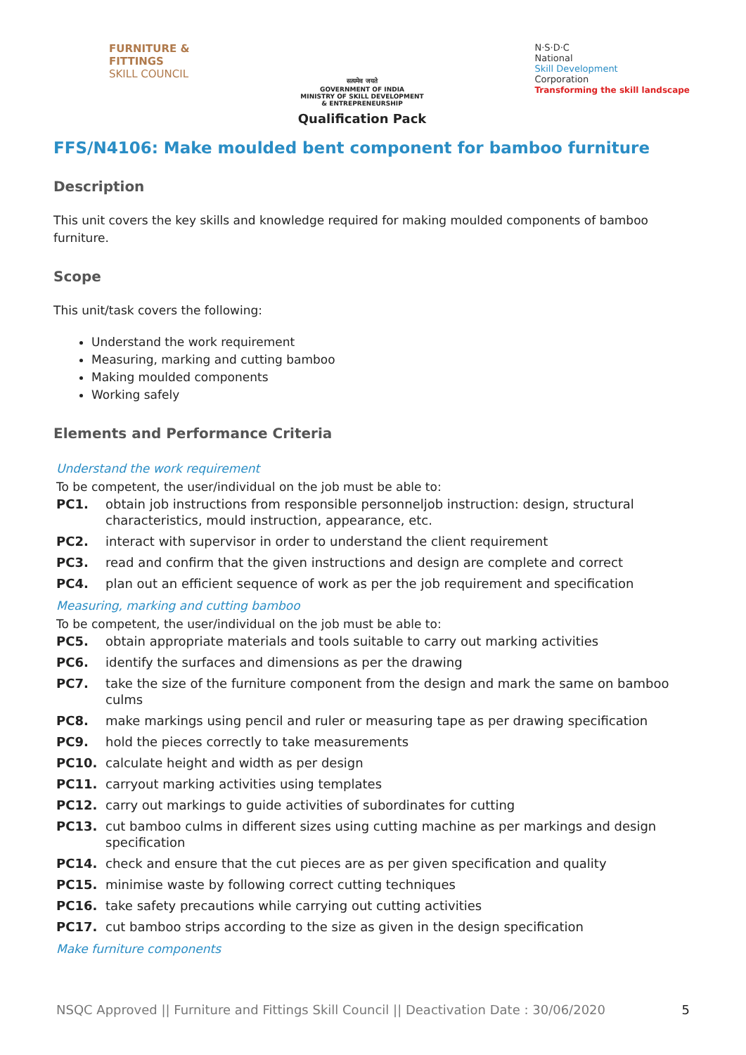FURNITURE &
FITTINGS
SKILL COUNCIL
सत्यमेव जयते
GOVERNMENT OF INDIA
MINISTRY OF SKILL DEVELOPMENT
& ENTREPRENEURSHIP
Qualification Pack
N·S·D·C
National
Skill Development
Corporation
Transforming the skill landscape
FFS/N4106: Make moulded bent component for bamboo furniture
Description
This unit covers the key skills and knowledge required for making moulded components of bamboo furniture.
Scope
This unit/task covers the following:
Understand the work requirement
Measuring, marking and cutting bamboo
Making moulded components
Working safely
Elements and Performance Criteria
Understand the work requirement
To be competent, the user/individual on the job must be able to:
| PC1. | obtain job instructions from responsible personneljob instruction: design, structural characteristics, mould instruction, appearance, etc. |
| PC2. | interact with supervisor in order to understand the client requirement |
| PC3. | read and confirm that the given instructions and design are complete and correct |
| PC4. | plan out an efficient sequence of work as per the job requirement and specification |
Measuring, marking and cutting bamboo
To be competent, the user/individual on the job must be able to:
| PC5. | obtain appropriate materials and tools suitable to carry out marking activities |
| PC6. | identify the surfaces and dimensions as per the drawing |
| PC7. | take the size of the furniture component from the design and mark the same on bamboo culms |
| PC8. | make markings using pencil and ruler or measuring tape as per drawing specification |
| PC9. | hold the pieces correctly to take measurements |
| PC10. | calculate height and width as per design |
| PC11. | carryout marking activities using templates |
| PC12. | carry out markings to guide activities of subordinates for cutting |
| PC13. | cut bamboo culms in different sizes using cutting machine as per markings and design specification |
| PC14. | check and ensure that the cut pieces are as per given specification and quality |
| PC15. | minimise waste by following correct cutting techniques |
| PC16. | take safety precautions while carrying out cutting activities |
| PC17. | cut bamboo strips according to the size as given in the design specification |
Make furniture components
NSQC Approved || Furniture and Fittings Skill Council || Deactivation Date : 30/06/2020 5